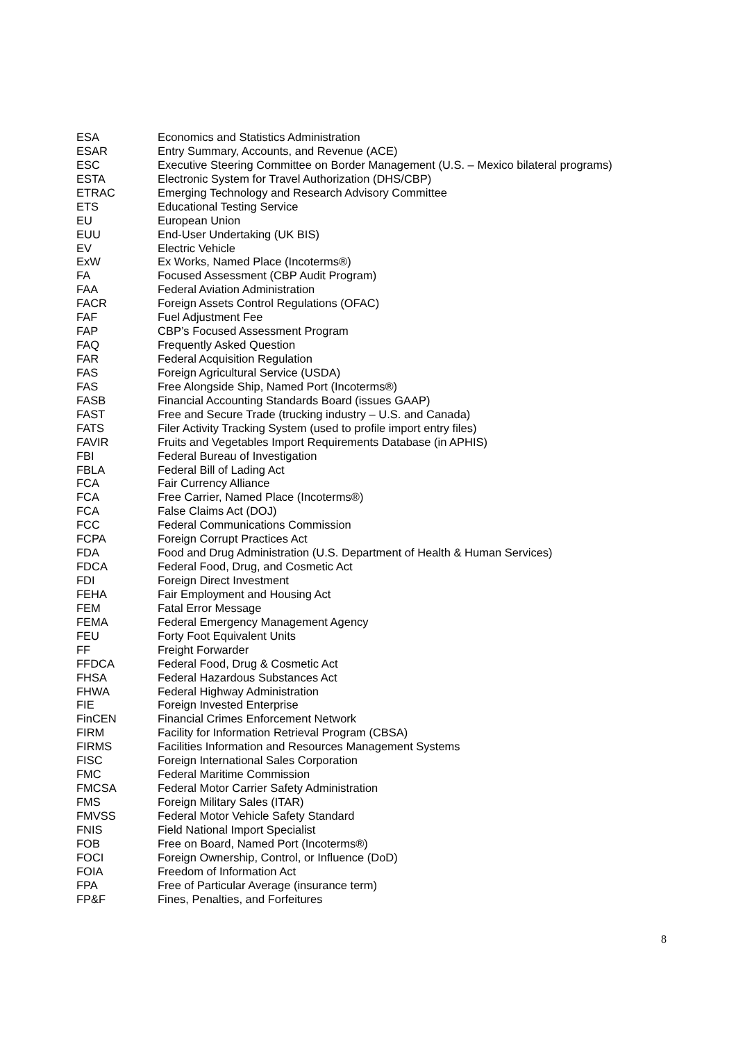ESA Economics and Statistics Administration
ESAR Entry Summary, Accounts, and Revenue (ACE)
ESC Executive Steering Committee on Border Management (U.S. – Mexico bilateral programs)
ESTA Electronic System for Travel Authorization (DHS/CBP)
ETRAC Emerging Technology and Research Advisory Committee
ETS Educational Testing Service
EU European Union
EUU End-User Undertaking (UK BIS)
EV Electric Vehicle
ExW Ex Works, Named Place (Incoterms®)
FA Focused Assessment (CBP Audit Program)
FAA Federal Aviation Administration
FACR Foreign Assets Control Regulations (OFAC)
FAF Fuel Adjustment Fee
FAP CBP’s Focused Assessment Program
FAQ Frequently Asked Question
FAR Federal Acquisition Regulation
FAS Foreign Agricultural Service (USDA)
FAS Free Alongside Ship, Named Port (Incoterms®)
FASB Financial Accounting Standards Board (issues GAAP)
FAST Free and Secure Trade (trucking industry – U.S. and Canada)
FATS Filer Activity Tracking System (used to profile import entry files)
FAVIR Fruits and Vegetables Import Requirements Database (in APHIS)
FBI Federal Bureau of Investigation
FBLA Federal Bill of Lading Act
FCA Fair Currency Alliance
FCA Free Carrier, Named Place (Incoterms®)
FCA False Claims Act (DOJ)
FCC Federal Communications Commission
FCPA Foreign Corrupt Practices Act
FDA Food and Drug Administration (U.S. Department of Health & Human Services)
FDCA Federal Food, Drug, and Cosmetic Act
FDI Foreign Direct Investment
FEHA Fair Employment and Housing Act
FEM Fatal Error Message
FEMA Federal Emergency Management Agency
FEU Forty Foot Equivalent Units
FF Freight Forwarder
FFDCA Federal Food, Drug & Cosmetic Act
FHSA Federal Hazardous Substances Act
FHWA Federal Highway Administration
FIE Foreign Invested Enterprise
FinCEN Financial Crimes Enforcement Network
FIRM Facility for Information Retrieval Program (CBSA)
FIRMS Facilities Information and Resources Management Systems
FISC Foreign International Sales Corporation
FMC Federal Maritime Commission
FMCSA Federal Motor Carrier Safety Administration
FMS Foreign Military Sales (ITAR)
FMVSS Federal Motor Vehicle Safety Standard
FNIS Field National Import Specialist
FOB Free on Board, Named Port (Incoterms®)
FOCI Foreign Ownership, Control, or Influence (DoD)
FOIA Freedom of Information Act
FPA Free of Particular Average (insurance term)
FP&F Fines, Penalties, and Forfeitures
8